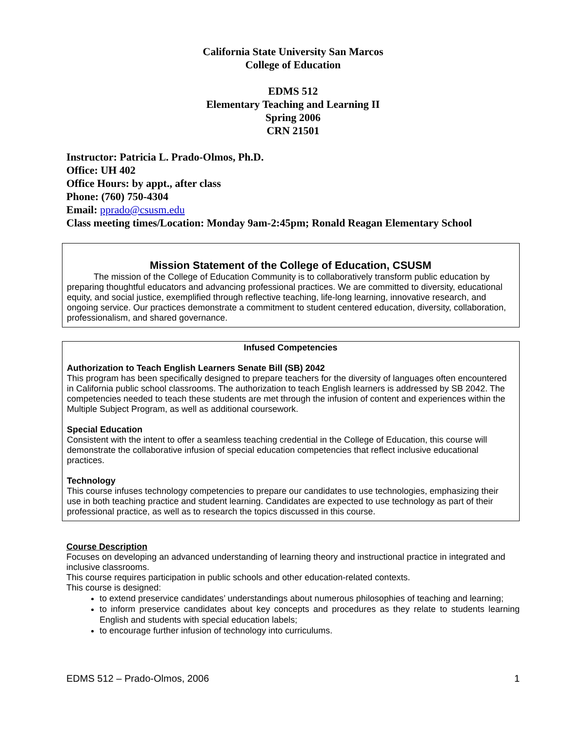California State University San Marcos
College of Education
EDMS 512
Elementary Teaching and Learning II
Spring 2006
CRN 21501
Instructor: Patricia L. Prado-Olmos, Ph.D.
Office: UH 402
Office Hours: by appt., after class
Phone: (760) 750-4304
Email: pprado@csusm.edu
Class meeting times/Location: Monday 9am-2:45pm; Ronald Reagan Elementary School
Mission Statement of the College of Education, CSUSM
The mission of the College of Education Community is to collaboratively transform public education by preparing thoughtful educators and advancing professional practices. We are committed to diversity, educational equity, and social justice, exemplified through reflective teaching, life-long learning, innovative research, and ongoing service. Our practices demonstrate a commitment to student centered education, diversity, collaboration, professionalism, and shared governance.
Infused Competencies
Authorization to Teach English Learners Senate Bill (SB) 2042
This program has been specifically designed to prepare teachers for the diversity of languages often encountered in California public school classrooms. The authorization to teach English learners is addressed by SB 2042. The competencies needed to teach these students are met through the infusion of content and experiences within the Multiple Subject Program, as well as additional coursework.
Special Education
Consistent with the intent to offer a seamless teaching credential in the College of Education, this course will demonstrate the collaborative infusion of special education competencies that reflect inclusive educational practices.
Technology
This course infuses technology competencies to prepare our candidates to use technologies, emphasizing their use in both teaching practice and student learning. Candidates are expected to use technology as part of their professional practice, as well as to research the topics discussed in this course.
Course Description
Focuses on developing an advanced understanding of learning theory and instructional practice in integrated and inclusive classrooms.
This course requires participation in public schools and other education-related contexts.
This course is designed:
to extend preservice candidates’ understandings about numerous philosophies of teaching and learning;
to inform preservice candidates about key concepts and procedures as they relate to students learning English and students with special education labels;
to encourage further infusion of technology into curriculums.
EDMS 512 – Prado-Olmos, 2006 1